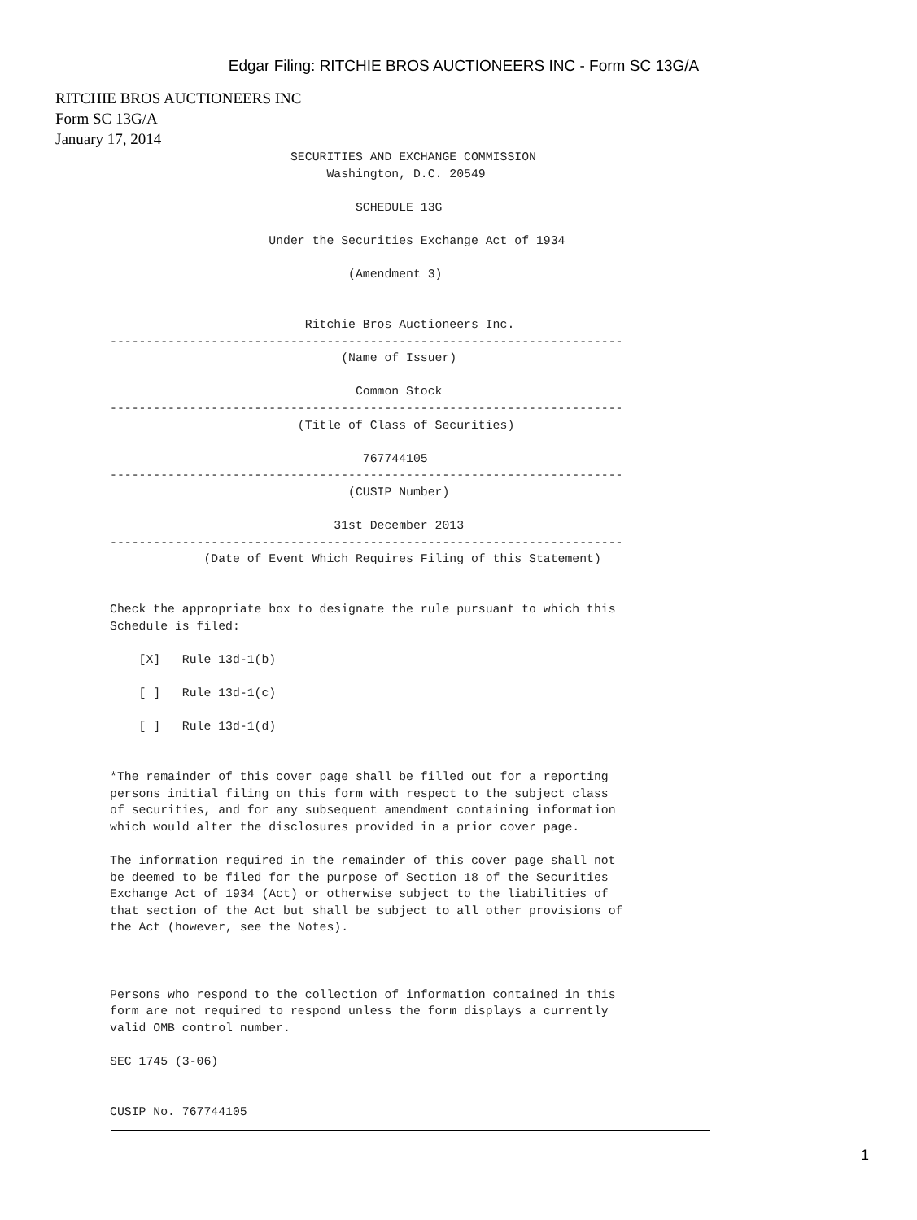Edgar Filing: RITCHIE BROS AUCTIONEERS INC - Form SC 13G/A
RITCHIE BROS AUCTIONEERS INC
Form SC 13G/A
January 17, 2014
                         SECURITIES AND EXCHANGE COMMISSION
                              Washington, D.C. 20549

                                  SCHEDULE 13G

                      Under the Securities Exchange Act of 1934

                                 (Amendment 3)


                           Ritchie Bros Auctioneers Inc.
-----------------------------------------------------------------------
                                (Name of Issuer)

                                  Common Stock
-----------------------------------------------------------------------
                          (Title of Class of Securities)

                                   767744105
-----------------------------------------------------------------------
                                 (CUSIP Number)

                               31st December 2013
-----------------------------------------------------------------------
             (Date of Event Which Requires Filing of this Statement)


Check the appropriate box to designate the rule pursuant to which this
Schedule is filed:

    [X]   Rule 13d-1(b)

    [ ]   Rule 13d-1(c)

    [ ]   Rule 13d-1(d)


*The remainder of this cover page shall be filled out for a reporting
persons initial filing on this form with respect to the subject class
of securities, and for any subsequent amendment containing information
which would alter the disclosures provided in a prior cover page.

The information required in the remainder of this cover page shall not
be deemed to be filed for the purpose of Section 18 of the Securities
Exchange Act of 1934 (Act) or otherwise subject to the liabilities of
that section of the Act but shall be subject to all other provisions of
the Act (however, see the Notes).



Persons who respond to the collection of information contained in this
form are not required to respond unless the form displays a currently
valid OMB control number.

SEC 1745 (3-06)


CUSIP No. 767744105
1